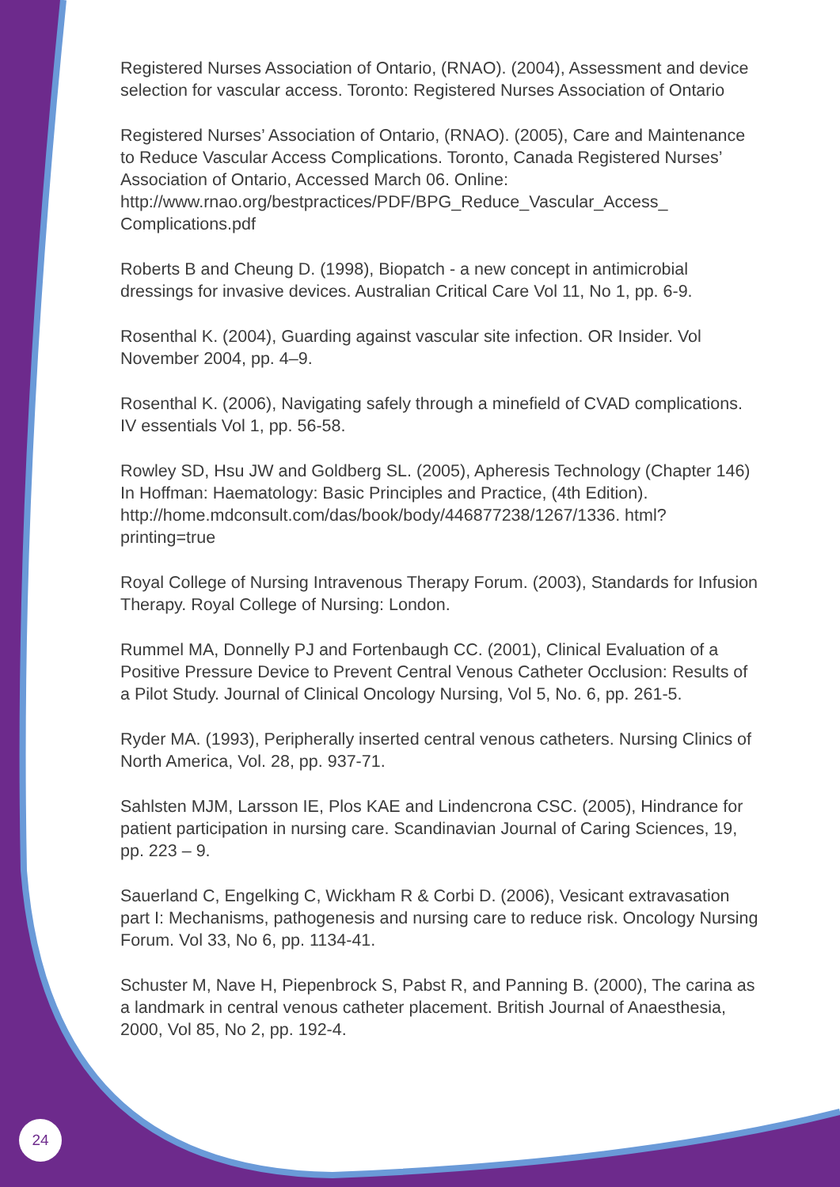Registered Nurses Association of Ontario, (RNAO). (2004), Assessment and device selection for vascular access. Toronto: Registered Nurses Association of Ontario
Registered Nurses’ Association of Ontario, (RNAO). (2005), Care and Maintenance to Reduce Vascular Access Complications. Toronto, Canada Registered Nurses’ Association of Ontario, Accessed March 06. Online: http://www.rnao.org/bestpractices/PDF/BPG_Reduce_Vascular_Access_ Complications.pdf
Roberts B and Cheung D. (1998), Biopatch - a new concept in antimicrobial dressings for invasive devices. Australian Critical Care Vol 11, No 1, pp. 6-9.
Rosenthal K. (2004), Guarding against vascular site infection. OR Insider. Vol November 2004, pp. 4–9.
Rosenthal K. (2006), Navigating safely through a minefield of CVAD complications. IV essentials Vol 1, pp. 56-58.
Rowley SD, Hsu JW and Goldberg SL. (2005), Apheresis Technology (Chapter 146) In Hoffman: Haematology: Basic Principles and Practice, (4th Edition). http://home.mdconsult.com/das/book/body/446877238/1267/1336. html?printing=true
Royal College of Nursing Intravenous Therapy Forum. (2003), Standards for Infusion Therapy. Royal College of Nursing: London.
Rummel MA, Donnelly PJ and Fortenbaugh CC. (2001), Clinical Evaluation of a Positive Pressure Device to Prevent Central Venous Catheter Occlusion: Results of a Pilot Study. Journal of Clinical Oncology Nursing, Vol 5, No. 6, pp. 261-5.
Ryder MA. (1993), Peripherally inserted central venous catheters. Nursing Clinics of North America, Vol. 28, pp. 937-71.
Sahlsten MJM, Larsson IE, Plos KAE and Lindencrona CSC. (2005), Hindrance for patient participation in nursing care. Scandinavian Journal of Caring Sciences, 19, pp. 223 – 9.
Sauerland C, Engelking C, Wickham R & Corbi D. (2006), Vesicant extravasation part I: Mechanisms, pathogenesis and nursing care to reduce risk. Oncology Nursing Forum. Vol 33, No 6, pp. 1134-41.
Schuster M, Nave H, Piepenbrock S, Pabst R, and Panning B. (2000), The carina as a landmark in central venous catheter placement. British Journal of Anaesthesia, 2000, Vol 85, No 2, pp. 192-4.
24